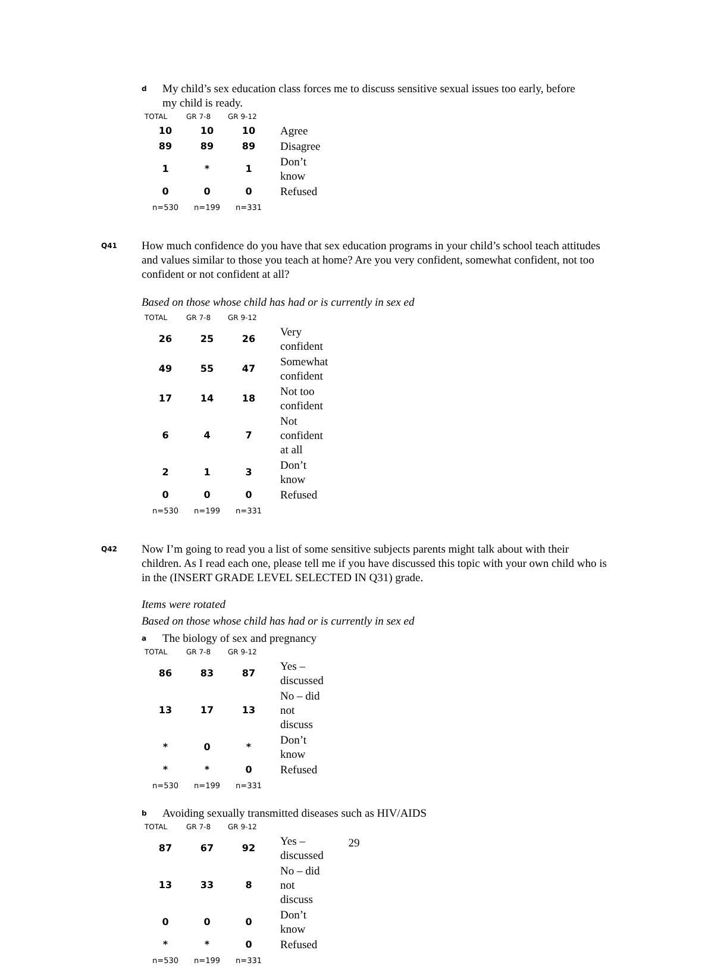d My child’s sex education class forces me to discuss sensitive sexual issues too early, before my child is ready.
| TOTAL | GR 7-8 | GR 9-12 | |
| --- | --- | --- | --- |
| 10 | 10 | 10 | Agree |
| 89 | 89 | 89 | Disagree |
| 1 | * | 1 | Don’t know |
| 0 | 0 | 0 | Refused |
| n=530 | n=199 | n=331 | |
Q41 How much confidence do you have that sex education programs in your child’s school teach attitudes and values similar to those you teach at home? Are you very confident, somewhat confident, not too confident or not confident at all?
Based on those whose child has had or is currently in sex ed
| TOTAL | GR 7-8 | GR 9-12 | |
| --- | --- | --- | --- |
| 26 | 25 | 26 | Very confident |
| 49 | 55 | 47 | Somewhat confident |
| 17 | 14 | 18 | Not too confident |
| 6 | 4 | 7 | Not confident at all |
| 2 | 1 | 3 | Don’t know |
| 0 | 0 | 0 | Refused |
| n=530 | n=199 | n=331 | |
Q42 Now I’m going to read you a list of some sensitive subjects parents might talk about with their children. As I read each one, please tell me if you have discussed this topic with your own child who is in the (INSERT GRADE LEVEL SELECTED IN Q31) grade.
Items were rotated
Based on those whose child has had or is currently in sex ed
a The biology of sex and pregnancy
| TOTAL | GR 7-8 | GR 9-12 | |
| --- | --- | --- | --- |
| 86 | 83 | 87 | Yes – discussed |
| 13 | 17 | 13 | No – did not discuss |
| * | 0 | * | Don’t know |
| * | * | 0 | Refused |
| n=530 | n=199 | n=331 | |
b Avoiding sexually transmitted diseases such as HIV/AIDS
| TOTAL | GR 7-8 | GR 9-12 | |
| --- | --- | --- | --- |
| 87 | 67 | 92 | Yes – discussed |
| 13 | 33 | 8 | No – did not discuss |
| 0 | 0 | 0 | Don’t know |
| * | * | 0 | Refused |
| n=530 | n=199 | n=331 | |
29